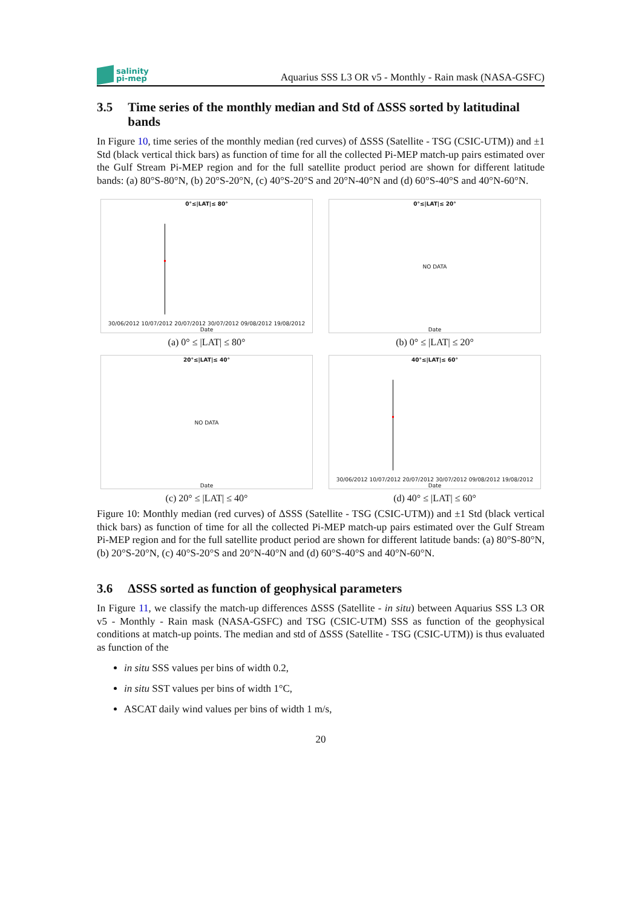salinity
pi-mep
Aquarius SSS L3 OR v5 - Monthly - Rain mask (NASA-GSFC)
3.5 Time series of the monthly median and Std of ΔSSS sorted by latitudinal bands
In Figure 10, time series of the monthly median (red curves) of ΔSSS (Satellite - TSG (CSIC-UTM)) and ±1 Std (black vertical thick bars) as function of time for all the collected Pi-MEP match-up pairs estimated over the Gulf Stream Pi-MEP region and for the full satellite product period are shown for different latitude bands: (a) 80°S-80°N, (b) 20°S-20°N, (c) 40°S-20°S and 20°N-40°N and (d) 60°S-40°S and 40°N-60°N.
0°≤|LAT|≤ 80°
30/06/2012 10/07/2012 20/07/2012 30/07/2012 09/08/2012 19/08/2012 Date
(a) 0° ≤ |LAT| ≤ 80°
0°≤|LAT|≤ 20°
NO DATA
Date
(b) 0° ≤ |LAT| ≤ 20°
20°≤|LAT|≤ 40°
NO DATA
Date
(c) 20° ≤ |LAT| ≤ 40°
40°≤|LAT|≤ 60°
30/06/2012 10/07/2012 20/07/2012 30/07/2012 09/08/2012 19/08/2012 Date
(d) 40° ≤ |LAT| ≤ 60°
Figure 10: Monthly median (red curves) of ΔSSS (Satellite - TSG (CSIC-UTM)) and ±1 Std (black vertical thick bars) as function of time for all the collected Pi-MEP match-up pairs estimated over the Gulf Stream Pi-MEP region and for the full satellite product period are shown for different latitude bands: (a) 80°S-80°N, (b) 20°S-20°N, (c) 40°S-20°S and 20°N-40°N and (d) 60°S-40°S and 40°N-60°N.
3.6 ΔSSS sorted as function of geophysical parameters
In Figure 11, we classify the match-up differences ΔSSS (Satellite - in situ) between Aquarius SSS L3 OR v5 - Monthly - Rain mask (NASA-GSFC) and TSG (CSIC-UTM) SSS as function of the geophysical conditions at match-up points. The median and std of ΔSSS (Satellite - TSG (CSIC-UTM)) is thus evaluated as function of the
in situ SSS values per bins of width 0.2,
in situ SST values per bins of width 1°C,
ASCAT daily wind values per bins of width 1 m/s,
20